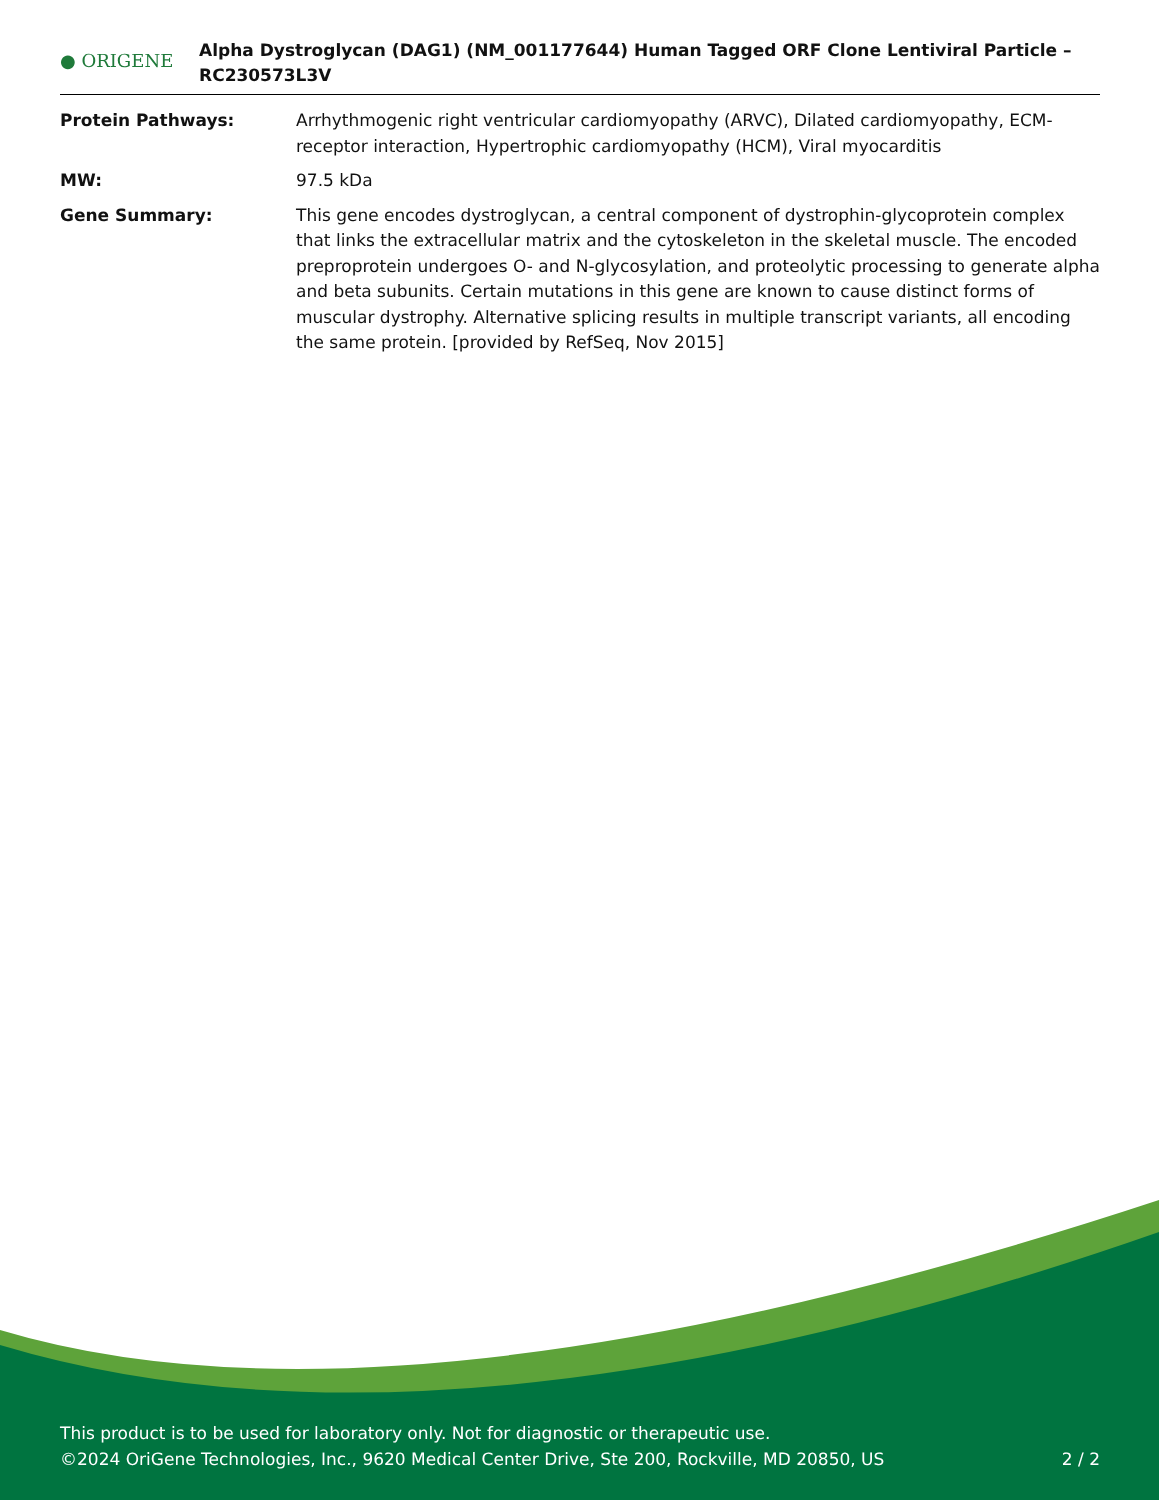● ORIGENE
Alpha Dystroglycan (DAG1) (NM_001177644) Human Tagged ORF Clone Lentiviral Particle – RC230573L3V
Protein Pathways: Arrhythmogenic right ventricular cardiomyopathy (ARVC), Dilated cardiomyopathy, ECM-receptor interaction, Hypertrophic cardiomyopathy (HCM), Viral myocarditis
MW: 97.5 kDa
Gene Summary: This gene encodes dystroglycan, a central component of dystrophin-glycoprotein complex that links the extracellular matrix and the cytoskeleton in the skeletal muscle. The encoded preproprotein undergoes O- and N-glycosylation, and proteolytic processing to generate alpha and beta subunits. Certain mutations in this gene are known to cause distinct forms of muscular dystrophy. Alternative splicing results in multiple transcript variants, all encoding the same protein. [provided by RefSeq, Nov 2015]
This product is to be used for laboratory only. Not for diagnostic or therapeutic use.
©2024 OriGene Technologies, Inc., 9620 Medical Center Drive, Ste 200, Rockville, MD 20850, US 2 / 2